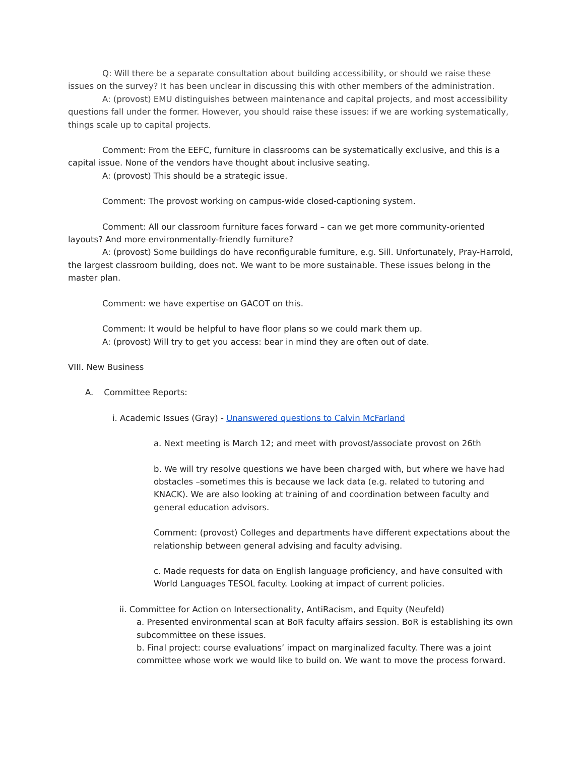Q: Will there be a separate consultation about building accessibility, or should we raise these issues on the survey? It has been unclear in discussing this with other members of the administration.
A: (provost) EMU distinguishes between maintenance and capital projects, and most accessibility questions fall under the former. However, you should raise these issues: if we are working systematically, things scale up to capital projects.
Comment: From the EEFC, furniture in classrooms can be systematically exclusive, and this is a capital issue. None of the vendors have thought about inclusive seating.
A: (provost) This should be a strategic issue.
Comment: The provost working on campus-wide closed-captioning system.
Comment: All our classroom furniture faces forward – can we get more community-oriented layouts? And more environmentally-friendly furniture?
A: (provost) Some buildings do have reconfigurable furniture, e.g. Sill. Unfortunately, Pray-Harrold, the largest classroom building, does not. We want to be more sustainable. These issues belong in the master plan.
Comment: we have expertise on GACOT on this.
Comment: It would be helpful to have floor plans so we could mark them up.
A: (provost) Will try to get you access: bear in mind they are often out of date.
VIII. New Business
A. Committee Reports:
i. Academic Issues (Gray) - Unanswered questions to Calvin McFarland
a. Next meeting is March 12; and meet with provost/associate provost on 26th
b. We will try resolve questions we have been charged with, but where we have had obstacles –sometimes this is because we lack data (e.g. related to tutoring and KNACK). We are also looking at training of and coordination between faculty and general education advisors.
Comment: (provost) Colleges and departments have different expectations about the relationship between general advising and faculty advising.
c. Made requests for data on English language proficiency, and have consulted with World Languages TESOL faculty. Looking at impact of current policies.
ii. Committee for Action on Intersectionality, AntiRacism, and Equity (Neufeld)
a. Presented environmental scan at BoR faculty affairs session. BoR is establishing its own subcommittee on these issues.
b. Final project: course evaluations’ impact on marginalized faculty. There was a joint committee whose work we would like to build on. We want to move the process forward.